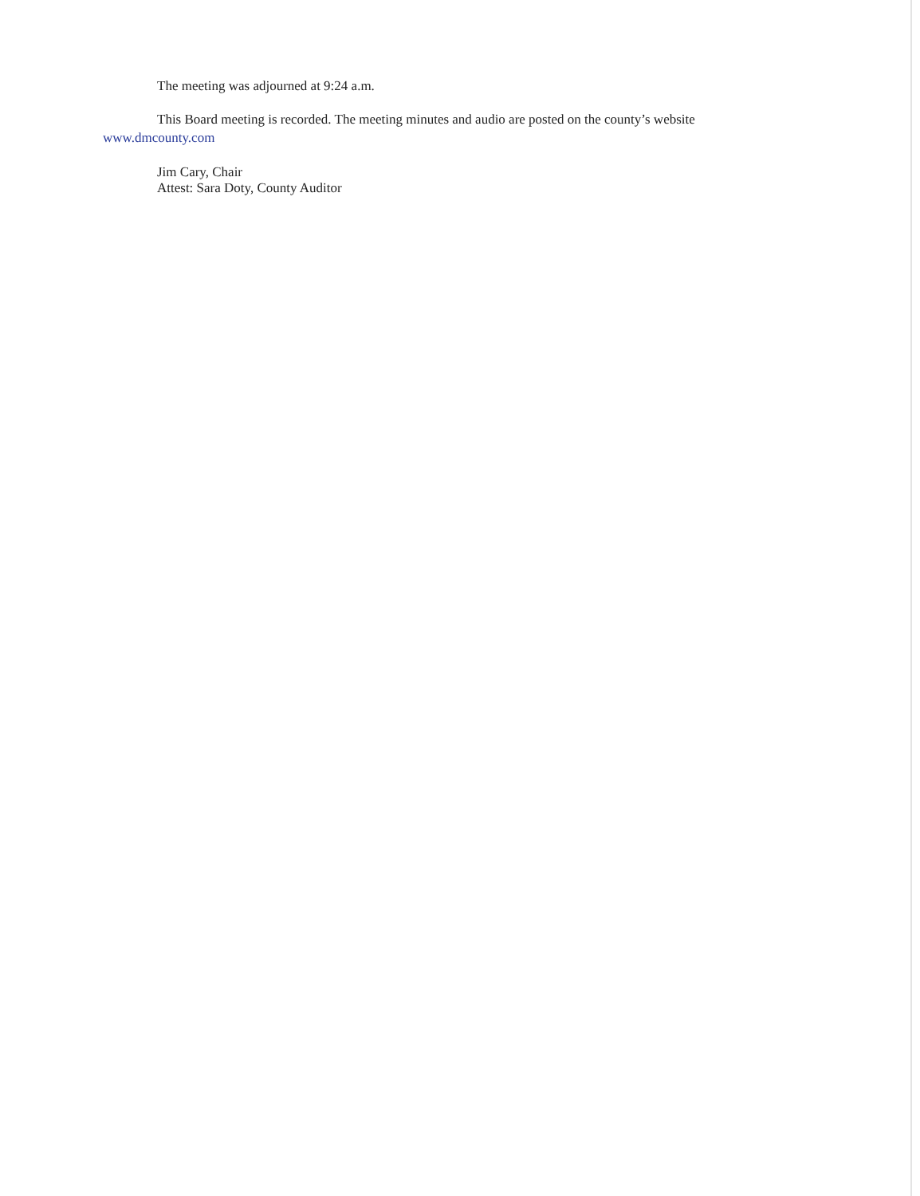The meeting was adjourned at 9:24 a.m.
This Board meeting is recorded. The meeting minutes and audio are posted on the county’s website
www.dmcounty.com
Jim Cary, Chair
Attest: Sara Doty, County Auditor